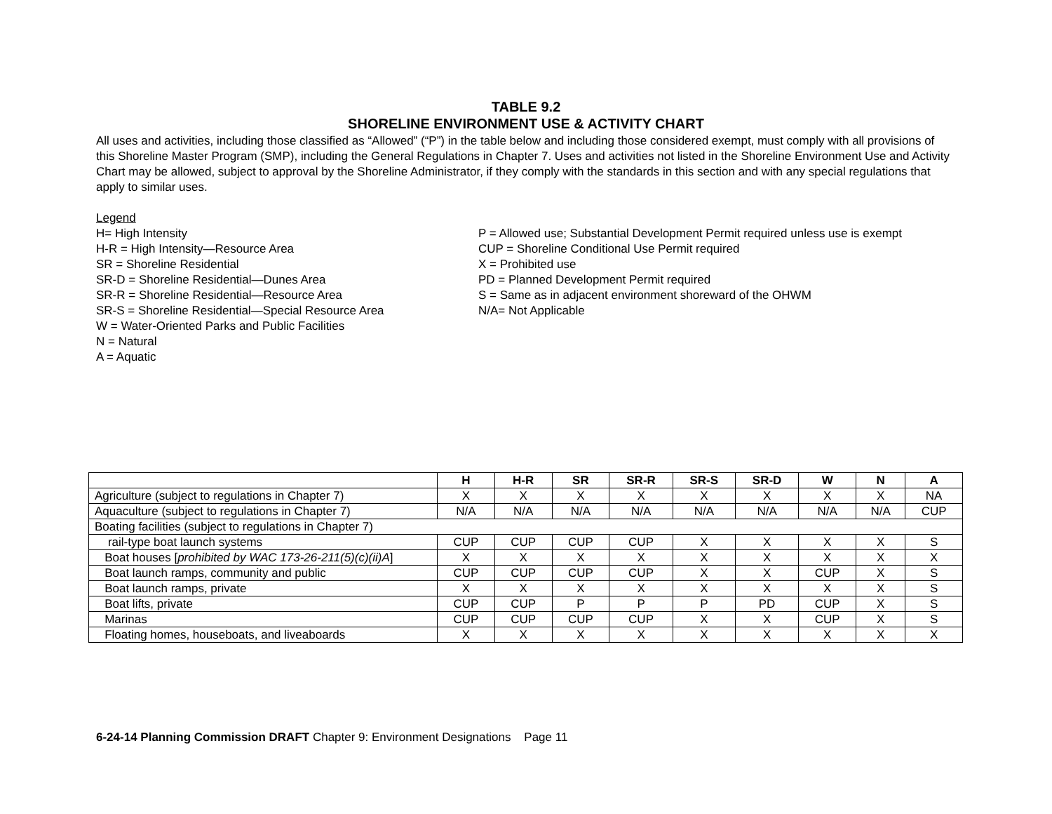TABLE 9.2
SHORELINE ENVIRONMENT USE & ACTIVITY CHART
All uses and activities, including those classified as “Allowed” (“P”) in the table below and including those considered exempt, must comply with all provisions of this Shoreline Master Program (SMP), including the General Regulations in Chapter 7. Uses and activities not listed in the Shoreline Environment Use and Activity Chart may be allowed, subject to approval by the Shoreline Administrator, if they comply with the standards in this section and with any special regulations that apply to similar uses.
Legend
H= High Intensity
H-R = High Intensity—Resource Area
SR = Shoreline Residential
SR-D = Shoreline Residential—Dunes Area
SR-R = Shoreline Residential—Resource Area
SR-S = Shoreline Residential—Special Resource Area
W = Water-Oriented Parks and Public Facilities
N = Natural
A = Aquatic
P = Allowed use; Substantial Development Permit required unless use is exempt
CUP = Shoreline Conditional Use Permit required
X = Prohibited use
PD = Planned Development Permit required
S = Same as in adjacent environment shoreward of the OHWM
N/A= Not Applicable
| | H | H-R | SR | SR-R | SR-S | SR-D | W | N | A |
| --- | --- | --- | --- | --- | --- | --- | --- | --- | --- |
| Agriculture (subject to regulations in Chapter 7) | X | X | X | X | X | X | X | X | NA |
| Aquaculture (subject to regulations in Chapter 7) | N/A | N/A | N/A | N/A | N/A | N/A | N/A | N/A | CUP |
| Boating facilities (subject to regulations in Chapter 7) | | | | | | | | | |
| rail-type boat launch systems | CUP | CUP | CUP | CUP | X | X | X | X | S |
| Boat houses [ prohibited by WAC 173-26-211(5)(c)(ii)A ] | X | X | X | X | X | X | X | X | X |
| Boat launch ramps, community and public | CUP | CUP | CUP | CUP | X | X | CUP | X | S |
| Boat launch ramps, private | X | X | X | X | X | X | X | X | S |
| Boat lifts, private | CUP | CUP | P | P | P | PD | CUP | X | S |
| Marinas | CUP | CUP | CUP | CUP | X | X | CUP | X | S |
| Floating homes, houseboats, and liveaboards | X | X | X | X | X | X | X | X | X |
6-24-14 Planning Commission DRAFT Chapter 9: Environment Designations Page 11